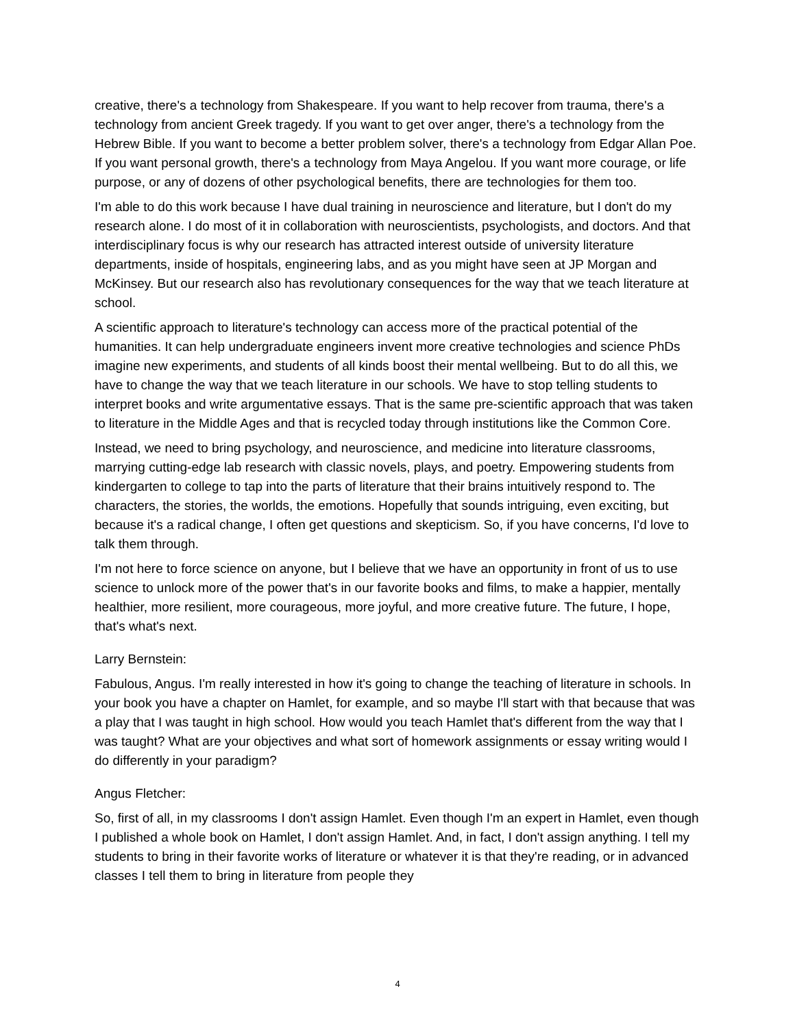creative, there's a technology from Shakespeare. If you want to help recover from trauma, there's a technology from ancient Greek tragedy. If you want to get over anger, there's a technology from the Hebrew Bible. If you want to become a better problem solver, there's a technology from Edgar Allan Poe. If you want personal growth, there's a technology from Maya Angelou. If you want more courage, or life purpose, or any of dozens of other psychological benefits, there are technologies for them too.
I'm able to do this work because I have dual training in neuroscience and literature, but I don't do my research alone. I do most of it in collaboration with neuroscientists, psychologists, and doctors. And that interdisciplinary focus is why our research has attracted interest outside of university literature departments, inside of hospitals, engineering labs, and as you might have seen at JP Morgan and McKinsey. But our research also has revolutionary consequences for the way that we teach literature at school.
A scientific approach to literature's technology can access more of the practical potential of the humanities. It can help undergraduate engineers invent more creative technologies and science PhDs imagine new experiments, and students of all kinds boost their mental wellbeing. But to do all this, we have to change the way that we teach literature in our schools. We have to stop telling students to interpret books and write argumentative essays. That is the same pre-scientific approach that was taken to literature in the Middle Ages and that is recycled today through institutions like the Common Core.
Instead, we need to bring psychology, and neuroscience, and medicine into literature classrooms, marrying cutting-edge lab research with classic novels, plays, and poetry. Empowering students from kindergarten to college to tap into the parts of literature that their brains intuitively respond to. The characters, the stories, the worlds, the emotions. Hopefully that sounds intriguing, even exciting, but because it's a radical change, I often get questions and skepticism. So, if you have concerns, I'd love to talk them through.
I'm not here to force science on anyone, but I believe that we have an opportunity in front of us to use science to unlock more of the power that's in our favorite books and films, to make a happier, mentally healthier, more resilient, more courageous, more joyful, and more creative future. The future, I hope, that's what's next.
Larry Bernstein:
Fabulous, Angus. I'm really interested in how it's going to change the teaching of literature in schools. In your book you have a chapter on Hamlet, for example, and so maybe I'll start with that because that was a play that I was taught in high school. How would you teach Hamlet that's different from the way that I was taught? What are your objectives and what sort of homework assignments or essay writing would I do differently in your paradigm?
Angus Fletcher:
So, first of all, in my classrooms I don't assign Hamlet. Even though I'm an expert in Hamlet, even though I published a whole book on Hamlet, I don't assign Hamlet. And, in fact, I don't assign anything. I tell my students to bring in their favorite works of literature or whatever it is that they're reading, or in advanced classes I tell them to bring in literature from people they
4